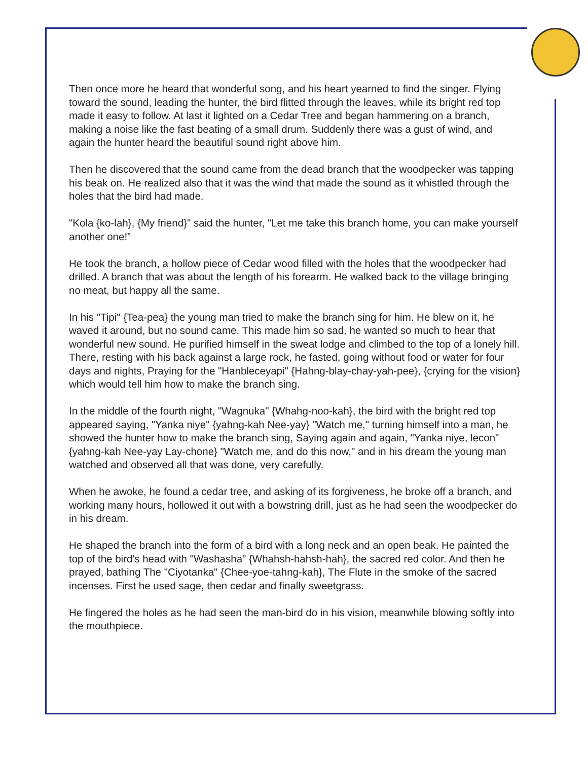Then once more he heard that wonderful song, and his heart yearned to find the singer. Flying toward the sound, leading the hunter, the bird flitted through the leaves, while its bright red top made it easy to follow. At last it lighted on a Cedar Tree and began hammering on a branch, making a noise like the fast beating of a small drum. Suddenly there was a gust of wind, and again the hunter heard the beautiful sound right above him.
Then he discovered that the sound came from the dead branch that the woodpecker was tapping his beak on. He realized also that it was the wind that made the sound as it whistled through the holes that the bird had made.
"Kola {ko-lah}, {My friend}" said the hunter, "Let me take this branch home, you can make yourself another one!”
He took the branch, a hollow piece of Cedar wood filled with the holes that the woodpecker had drilled. A branch that was about the length of his forearm. He walked back to the village bringing no meat, but happy all the same.
In his "Tipi" {Tea-pea} the young man tried to make the branch sing for him. He blew on it, he waved it around, but no sound came. This made him so sad, he wanted so much to hear that wonderful new sound. He purified himself in the sweat lodge and climbed to the top of a lonely hill. There, resting with his back against a large rock, he fasted, going without food or water for four days and nights, Praying for the "Hanbleceyapi" {Hahng-blay-chay-yah-pee}, {crying for the vision} which would tell him how to make the branch sing.
In the middle of the fourth night, "Wagnuka" {Whahg-noo-kah}, the bird with the bright red top appeared saying, "Yanka niye" {yahng-kah Nee-yay} "Watch me," turning himself into a man, he showed the hunter how to make the branch sing, Saying again and again, "Yanka niye, lecon" {yahng-kah Nee-yay Lay-chone} "Watch me, and do this now," and in his dream the young man watched and observed all that was done, very carefully.
When he awoke, he found a cedar tree, and asking of its forgiveness, he broke off a branch, and working many hours, hollowed it out with a bowstring drill, just as he had seen the woodpecker do in his dream.
He shaped the branch into the form of a bird with a long neck and an open beak. He painted the top of the bird's head with "Washasha" {Whahsh-hahsh-hah}, the sacred red color. And then he prayed, bathing The "Ciyotanka" {Chee-yoe-tahng-kah}, The Flute in the smoke of the sacred incenses. First he used sage, then cedar and finally sweetgrass.
He fingered the holes as he had seen the man-bird do in his vision, meanwhile blowing softly into the mouthpiece.